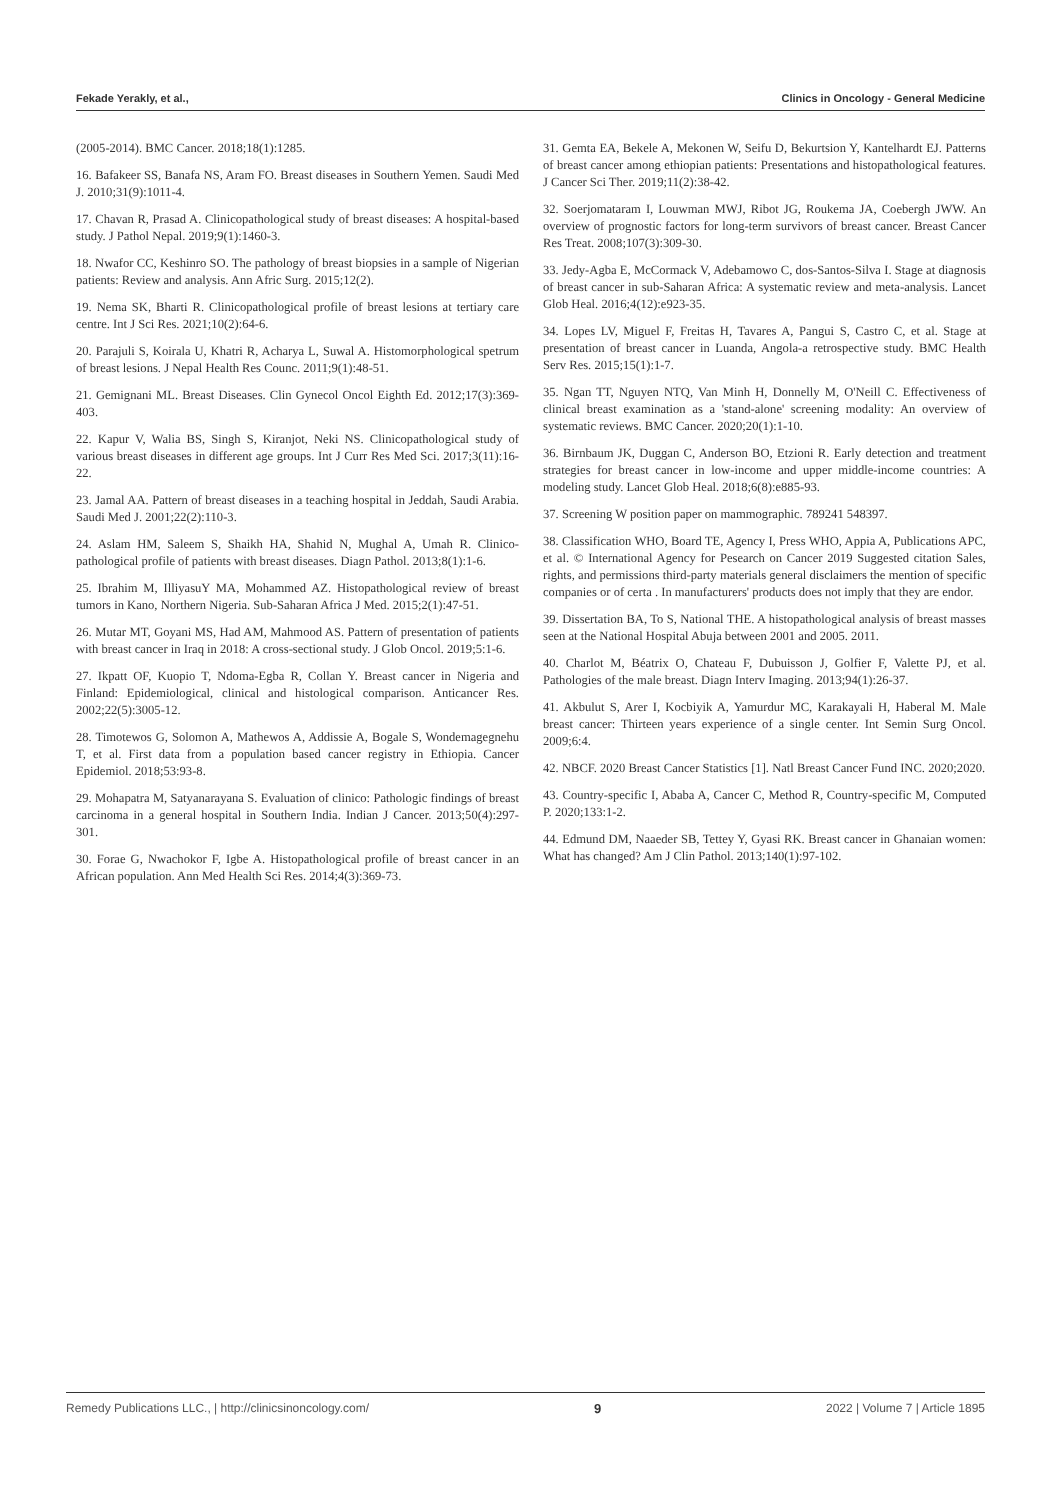Fekade Yerakly, et al., Clinics in Oncology - General Medicine
(2005-2014). BMC Cancer. 2018;18(1):1285.
16. Bafakeer SS, Banafa NS, Aram FO. Breast diseases in Southern Yemen. Saudi Med J. 2010;31(9):1011-4.
17. Chavan R, Prasad A. Clinicopathological study of breast diseases: A hospital-based study. J Pathol Nepal. 2019;9(1):1460-3.
18. Nwafor CC, Keshinro SO. The pathology of breast biopsies in a sample of Nigerian patients: Review and analysis. Ann Afric Surg. 2015;12(2).
19. Nema SK, Bharti R. Clinicopathological profile of breast lesions at tertiary care centre. Int J Sci Res. 2021;10(2):64-6.
20. Parajuli S, Koirala U, Khatri R, Acharya L, Suwal A. Histomorphological spetrum of breast lesions. J Nepal Health Res Counc. 2011;9(1):48-51.
21. Gemignani ML. Breast Diseases. Clin Gynecol Oncol Eighth Ed. 2012;17(3):369-403.
22. Kapur V, Walia BS, Singh S, Kiranjot, Neki NS. Clinicopathological study of various breast diseases in different age groups. Int J Curr Res Med Sci. 2017;3(11):16-22.
23. Jamal AA. Pattern of breast diseases in a teaching hospital in Jeddah, Saudi Arabia. Saudi Med J. 2001;22(2):110-3.
24. Aslam HM, Saleem S, Shaikh HA, Shahid N, Mughal A, Umah R. Clinico-pathological profile of patients with breast diseases. Diagn Pathol. 2013;8(1):1-6.
25. Ibrahim M, IlliyasuY MA, Mohammed AZ. Histopathological review of breast tumors in Kano, Northern Nigeria. Sub-Saharan Africa J Med. 2015;2(1):47-51.
26. Mutar MT, Goyani MS, Had AM, Mahmood AS. Pattern of presentation of patients with breast cancer in Iraq in 2018: A cross-sectional study. J Glob Oncol. 2019;5:1-6.
27. Ikpatt OF, Kuopio T, Ndoma-Egba R, Collan Y. Breast cancer in Nigeria and Finland: Epidemiological, clinical and histological comparison. Anticancer Res. 2002;22(5):3005-12.
28. Timotewos G, Solomon A, Mathewos A, Addissie A, Bogale S, Wondemagegnehu T, et al. First data from a population based cancer registry in Ethiopia. Cancer Epidemiol. 2018;53:93-8.
29. Mohapatra M, Satyanarayana S. Evaluation of clinico: Pathologic findings of breast carcinoma in a general hospital in Southern India. Indian J Cancer. 2013;50(4):297-301.
30. Forae G, Nwachokor F, Igbe A. Histopathological profile of breast cancer in an African population. Ann Med Health Sci Res. 2014;4(3):369-73.
31. Gemta EA, Bekele A, Mekonen W, Seifu D, Bekurtsion Y, Kantelhardt EJ. Patterns of breast cancer among ethiopian patients: Presentations and histopathological features. J Cancer Sci Ther. 2019;11(2):38-42.
32. Soerjomataram I, Louwman MWJ, Ribot JG, Roukema JA, Coebergh JWW. An overview of prognostic factors for long-term survivors of breast cancer. Breast Cancer Res Treat. 2008;107(3):309-30.
33. Jedy-Agba E, McCormack V, Adebamowo C, dos-Santos-Silva I. Stage at diagnosis of breast cancer in sub-Saharan Africa: A systematic review and meta-analysis. Lancet Glob Heal. 2016;4(12):e923-35.
34. Lopes LV, Miguel F, Freitas H, Tavares A, Pangui S, Castro C, et al. Stage at presentation of breast cancer in Luanda, Angola-a retrospective study. BMC Health Serv Res. 2015;15(1):1-7.
35. Ngan TT, Nguyen NTQ, Van Minh H, Donnelly M, O'Neill C. Effectiveness of clinical breast examination as a 'stand-alone' screening modality: An overview of systematic reviews. BMC Cancer. 2020;20(1):1-10.
36. Birnbaum JK, Duggan C, Anderson BO, Etzioni R. Early detection and treatment strategies for breast cancer in low-income and upper middle-income countries: A modeling study. Lancet Glob Heal. 2018;6(8):e885-93.
37. Screening W position paper on mammographic. 789241 548397.
38. Classification WHO, Board TE, Agency I, Press WHO, Appia A, Publications APC, et al. © International Agency for Pesearch on Cancer 2019 Suggested citation Sales, rights, and permissions third-party materials general disclaimers the mention of specific companies or of certa . In manufacturers' products does not imply that they are endor.
39. Dissertation BA, To S, National THE. A histopathological analysis of breast masses seen at the National Hospital Abuja between 2001 and 2005. 2011.
40. Charlot M, Béatrix O, Chateau F, Dubuisson J, Golfier F, Valette PJ, et al. Pathologies of the male breast. Diagn Interv Imaging. 2013;94(1):26-37.
41. Akbulut S, Arer I, Kocbiyik A, Yamurdur MC, Karakayali H, Haberal M. Male breast cancer: Thirteen years experience of a single center. Int Semin Surg Oncol. 2009;6:4.
42. NBCF. 2020 Breast Cancer Statistics [1]. Natl Breast Cancer Fund INC. 2020;2020.
43. Country-specific I, Ababa A, Cancer C, Method R, Country-specific M, Computed P. 2020;133:1-2.
44. Edmund DM, Naaeder SB, Tettey Y, Gyasi RK. Breast cancer in Ghanaian women: What has changed? Am J Clin Pathol. 2013;140(1):97-102.
Remedy Publications LLC., | http://clinicsinoncology.com/ 9 2022 | Volume 7 | Article 1895